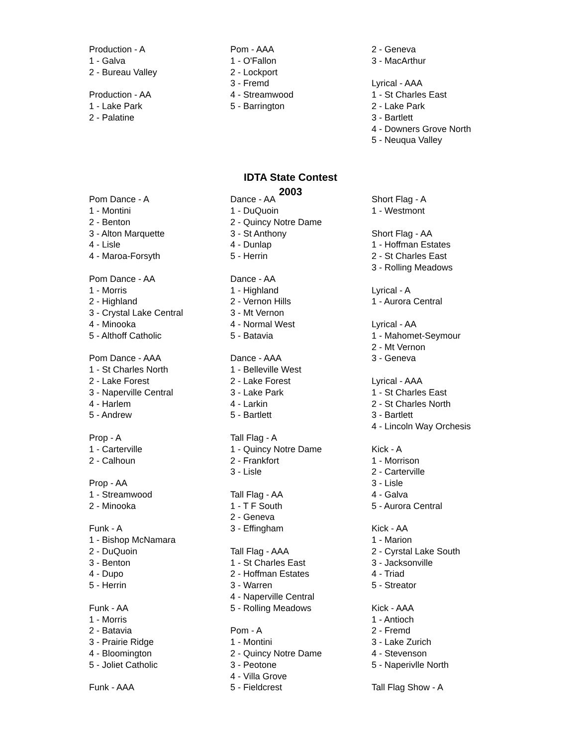Production - A
1 - Galva
2 - Bureau Valley
Production - AA
1 - Lake Park
2 - Palatine
Pom - AAA
1 - O'Fallon
2 - Lockport
3 - Fremd
4 - Streamwood
5 - Barrington
2 - Geneva
3 - MacArthur
Lyrical - AAA
1 - St Charles East
2 - Lake Park
3 - Bartlett
4 - Downers Grove North
5 - Neuqua Valley
IDTA State Contest
2003
Pom Dance - A
1 - Montini
2 - Benton
3 - Alton Marquette
4 - Lisle
4 - Maroa-Forsyth
Pom Dance - AA
1 - Morris
2 - Highland
3 - Crystal Lake Central
4 - Minooka
5 - Althoff Catholic
Pom Dance - AAA
1 - St Charles North
2 - Lake Forest
3 - Naperville Central
4 - Harlem
5 - Andrew
Prop - A
1 - Carterville
2 - Calhoun
Prop - AA
1 - Streamwood
2 - Minooka
Funk - A
1 - Bishop McNamara
2 - DuQuoin
3 - Benton
4 - Dupo
5 - Herrin
Funk - AA
1 - Morris
2 - Batavia
3 - Prairie Ridge
4 - Bloomington
5 - Joliet Catholic
Funk - AAA
Dance - AA
1 - DuQuoin
2 - Quincy Notre Dame
3 - St Anthony
4 - Dunlap
5 - Herrin
Dance - AA
1 - Highland
2 - Vernon Hills
3 - Mt Vernon
4 - Normal West
5 - Batavia
Dance - AAA
1 - Belleville West
2 - Lake Forest
3 - Lake Park
4 - Larkin
5 - Bartlett
Tall Flag - A
1 - Quincy Notre Dame
2 - Frankfort
3 - Lisle
Tall Flag - AA
1 - T F South
2 - Geneva
3 - Effingham
Tall Flag - AAA
1 - St Charles East
2 - Hoffman Estates
3 - Warren
4 - Naperville Central
5 - Rolling Meadows
Pom - A
1 - Montini
2 - Quincy Notre Dame
3 - Peotone
4 - Villa Grove
5 - Fieldcrest
Short Flag - A
1 - Westmont
Short Flag - AA
1 - Hoffman Estates
2 - St Charles East
3 - Rolling Meadows
Lyrical - A
1 - Aurora Central
Lyrical - AA
1 - Mahomet-Seymour
2 - Mt Vernon
3 - Geneva
Lyrical - AAA
1 - St Charles East
2 - St Charles North
3 - Bartlett
4 - Lincoln Way Orchesis
Kick - A
1 - Morrison
2 - Carterville
3 - Lisle
4 - Galva
5 - Aurora Central
Kick - AA
1 - Marion
2 - Cyrstal Lake South
3 - Jacksonville
4 - Triad
5 - Streator
Kick - AAA
1 - Antioch
2 - Fremd
3 - Lake Zurich
4 - Stevenson
5 - Naperivlle North
Tall Flag Show - A